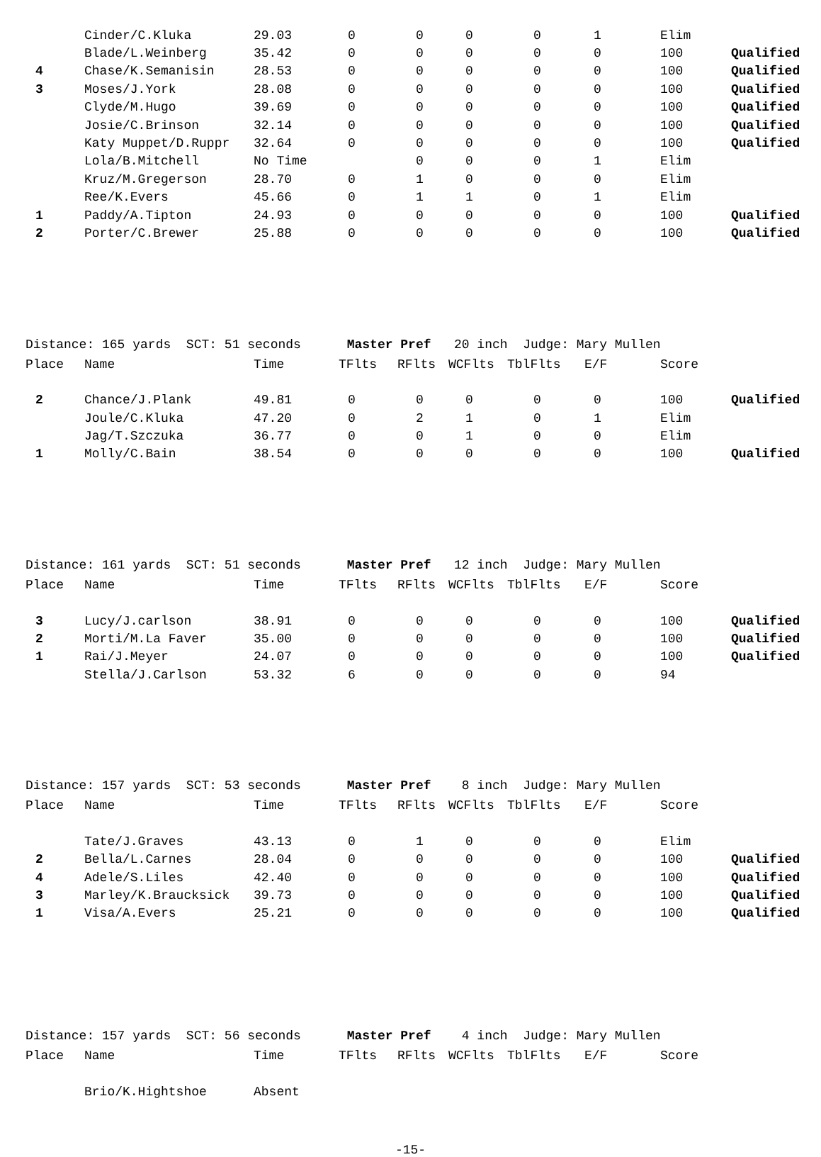| | Cinder/C.Kluka | 29.03 | 0 | 0 | 0 | 0 | 1 | Elim | |
| | Blade/L.Weinberg | 35.42 | 0 | 0 | 0 | 0 | 0 | 100 | Qualified |
| 4 | Chase/K.Semanisin | 28.53 | 0 | 0 | 0 | 0 | 0 | 100 | Qualified |
| 3 | Moses/J.York | 28.08 | 0 | 0 | 0 | 0 | 0 | 100 | Qualified |
| | Clyde/M.Hugo | 39.69 | 0 | 0 | 0 | 0 | 0 | 100 | Qualified |
| | Josie/C.Brinson | 32.14 | 0 | 0 | 0 | 0 | 0 | 100 | Qualified |
| | Katy Muppet/D.Ruppr | 32.64 | 0 | 0 | 0 | 0 | 0 | 100 | Qualified |
| | Lola/B.Mitchell | No Time | | 0 | 0 | 0 | 1 | Elim | |
| | Kruz/M.Gregerson | 28.70 | 0 | 1 | 0 | 0 | 0 | Elim | |
| | Ree/K.Evers | 45.66 | 0 | 1 | 1 | 0 | 1 | Elim | |
| 1 | Paddy/A.Tipton | 24.93 | 0 | 0 | 0 | 0 | 0 | 100 | Qualified |
| 2 | Porter/C.Brewer | 25.88 | 0 | 0 | 0 | 0 | 0 | 100 | Qualified |
Distance: 165 yards SCT: 51 seconds Master Pref 20 inch Judge: Mary Mullen
| Place | Name | Time | TFlts | RFlts | WCFlts | TblFlts | E/F | Score | |
| --- | --- | --- | --- | --- | --- | --- | --- | --- | --- |
| 2 | Chance/J.Plank | 49.81 | 0 | 0 | 0 | 0 | 0 | 100 | Qualified |
| | Joule/C.Kluka | 47.20 | 0 | 2 | 1 | 0 | 1 | Elim | |
| | Jag/T.Szczuka | 36.77 | 0 | 0 | 1 | 0 | 0 | Elim | |
| 1 | Molly/C.Bain | 38.54 | 0 | 0 | 0 | 0 | 0 | 100 | Qualified |
Distance: 161 yards SCT: 51 seconds Master Pref 12 inch Judge: Mary Mullen
| Place | Name | Time | TFlts | RFlts | WCFlts | TblFlts | E/F | Score | |
| --- | --- | --- | --- | --- | --- | --- | --- | --- | --- |
| 3 | Lucy/J.carlson | 38.91 | 0 | 0 | 0 | 0 | 0 | 100 | Qualified |
| 2 | Morti/M.La Faver | 35.00 | 0 | 0 | 0 | 0 | 0 | 100 | Qualified |
| 1 | Rai/J.Meyer | 24.07 | 0 | 0 | 0 | 0 | 0 | 100 | Qualified |
| | Stella/J.Carlson | 53.32 | 6 | 0 | 0 | 0 | 0 | 94 | |
Distance: 157 yards SCT: 53 seconds Master Pref 8 inch Judge: Mary Mullen
| Place | Name | Time | TFlts | RFlts | WCFlts | TblFlts | E/F | Score | |
| --- | --- | --- | --- | --- | --- | --- | --- | --- | --- |
| | Tate/J.Graves | 43.13 | 0 | 1 | 0 | 0 | 0 | Elim | |
| 2 | Bella/L.Carnes | 28.04 | 0 | 0 | 0 | 0 | 0 | 100 | Qualified |
| 4 | Adele/S.Liles | 42.40 | 0 | 0 | 0 | 0 | 0 | 100 | Qualified |
| 3 | Marley/K.Braucksick | 39.73 | 0 | 0 | 0 | 0 | 0 | 100 | Qualified |
| 1 | Visa/A.Evers | 25.21 | 0 | 0 | 0 | 0 | 0 | 100 | Qualified |
Distance: 157 yards SCT: 56 seconds Master Pref 4 inch Judge: Mary Mullen
| Place | Name | Time | TFlts | RFlts | WCFlts | TblFlts | E/F | Score | |
| --- | --- | --- | --- | --- | --- | --- | --- | --- | --- |
| | Brio/K.Hightshoe | Absent |
-15-